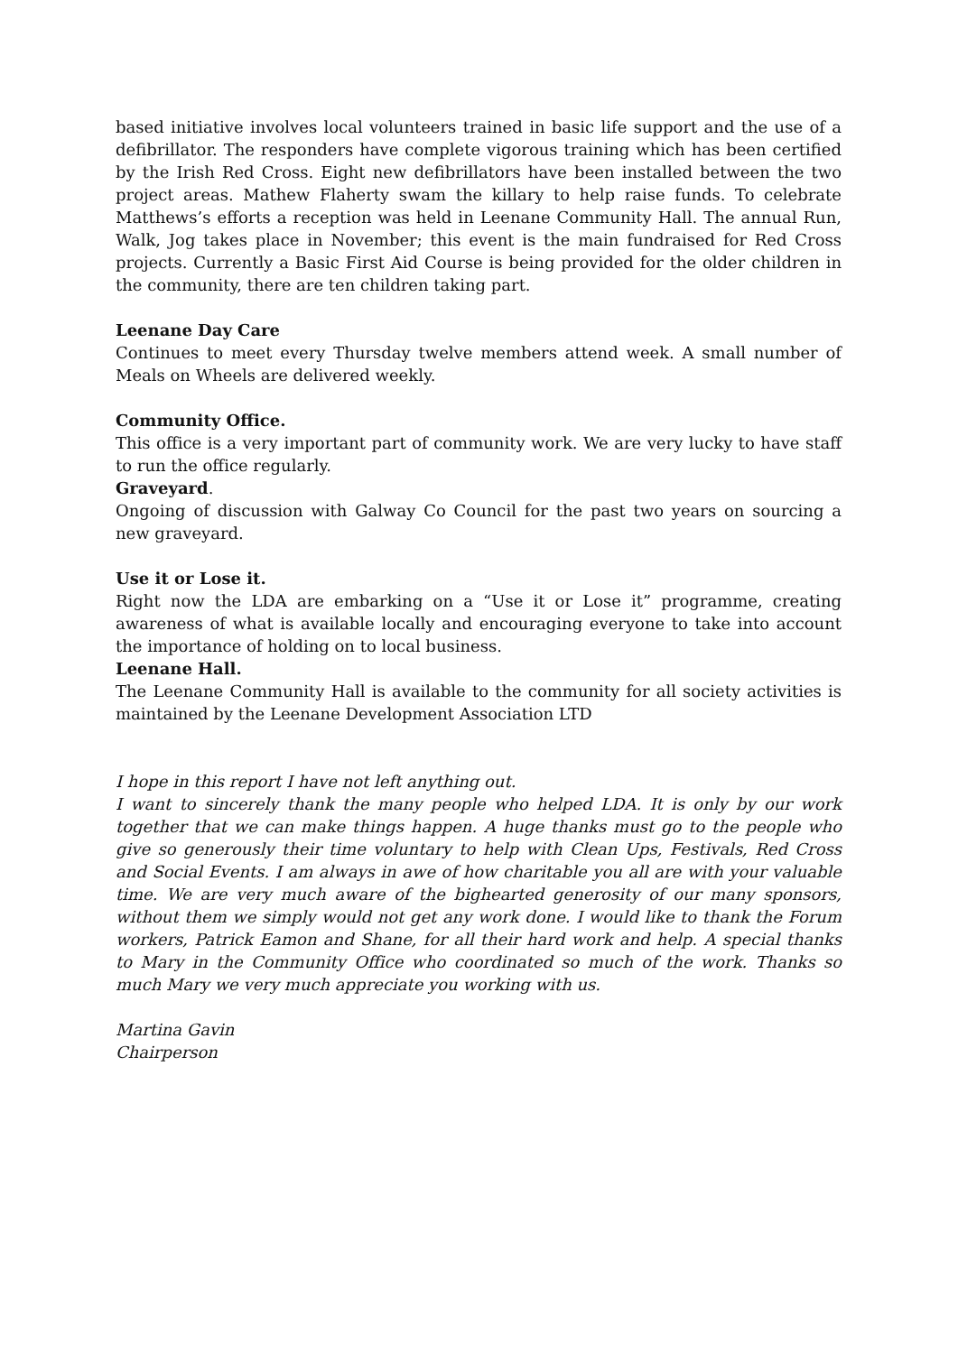based initiative involves local volunteers trained in basic life support and the use of a defibrillator. The responders have complete vigorous training which has been certified by the Irish Red Cross. Eight new defibrillators have been installed between the two project areas. Mathew Flaherty swam the killary to help raise funds. To celebrate Matthews’s efforts a reception was held in Leenane Community Hall. The annual Run, Walk, Jog takes place in November; this event is the main fundraised for Red Cross projects. Currently a Basic First Aid Course is being provided for the older children in the community, there are ten children taking part.
Leenane Day Care
Continues to meet every Thursday twelve members attend week. A small number of Meals on Wheels are delivered weekly.
Community Office.
This office is a very important part of community work. We are very lucky to have staff to run the office regularly.
Graveyard.
Ongoing of discussion with Galway Co Council for the past two years on sourcing a new graveyard.
Use it or Lose it.
Right now the LDA are embarking on a “Use it or Lose it” programme, creating awareness of what is available locally and encouraging everyone to take into account the importance of holding on to local business.
Leenane Hall.
The Leenane Community Hall is available to the community for all society activities is maintained by the Leenane Development Association LTD
I hope in this report I have not left anything out.
I want to sincerely thank the many people who helped LDA. It is only by our work together that we can make things happen. A huge thanks must go to the people who give so generously their time voluntary to help with Clean Ups, Festivals, Red Cross and Social Events. I am always in awe of how charitable you all are with your valuable time. We are very much aware of the bighearted generosity of our many sponsors, without them we simply would not get any work done. I would like to thank the Forum workers, Patrick Eamon and Shane, for all their hard work and help. A special thanks to Mary in the Community Office who coordinated so much of the work. Thanks so much Mary we very much appreciate you working with us.
Martina Gavin
Chairperson